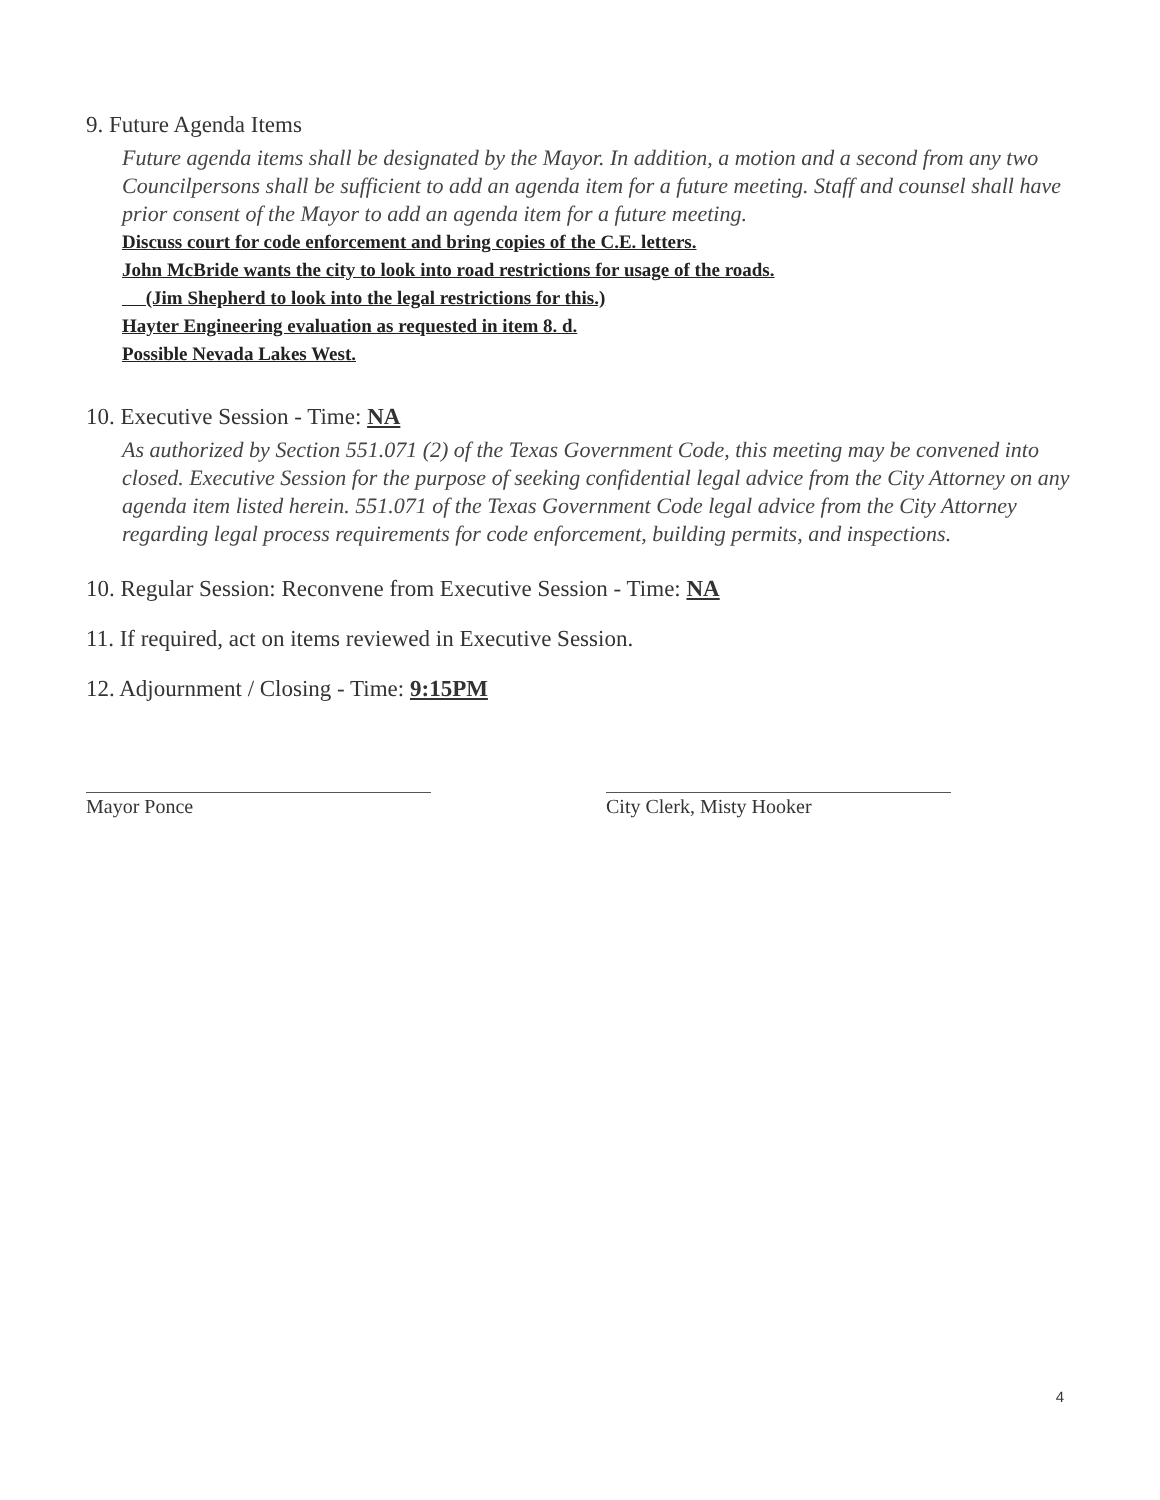9. Future Agenda Items
Future agenda items shall be designated by the Mayor. In addition, a motion and a second from any two Councilpersons shall be sufficient to add an agenda item for a future meeting. Staff and counsel shall have prior consent of the Mayor to add an agenda item for a future meeting.
Discuss court for code enforcement and bring copies of the C.E. letters.
John McBride wants the city to look into road restrictions for usage of the roads.
(Jim Shepherd to look into the legal restrictions for this.)
Hayter Engineering evaluation as requested in item 8. d.
Possible Nevada Lakes West.
10. Executive Session - Time: NA
As authorized by Section 551.071 (2) of the Texas Government Code, this meeting may be convened into closed. Executive Session for the purpose of seeking confidential legal advice from the City Attorney on any agenda item listed herein. 551.071 of the Texas Government Code legal advice from the City Attorney regarding legal process requirements for code enforcement, building permits, and inspections.
10. Regular Session: Reconvene from Executive Session - Time: NA
11. If required, act on items reviewed in Executive Session.
12. Adjournment / Closing - Time: 9:15PM
Mayor Ponce City Clerk, Misty Hooker
4